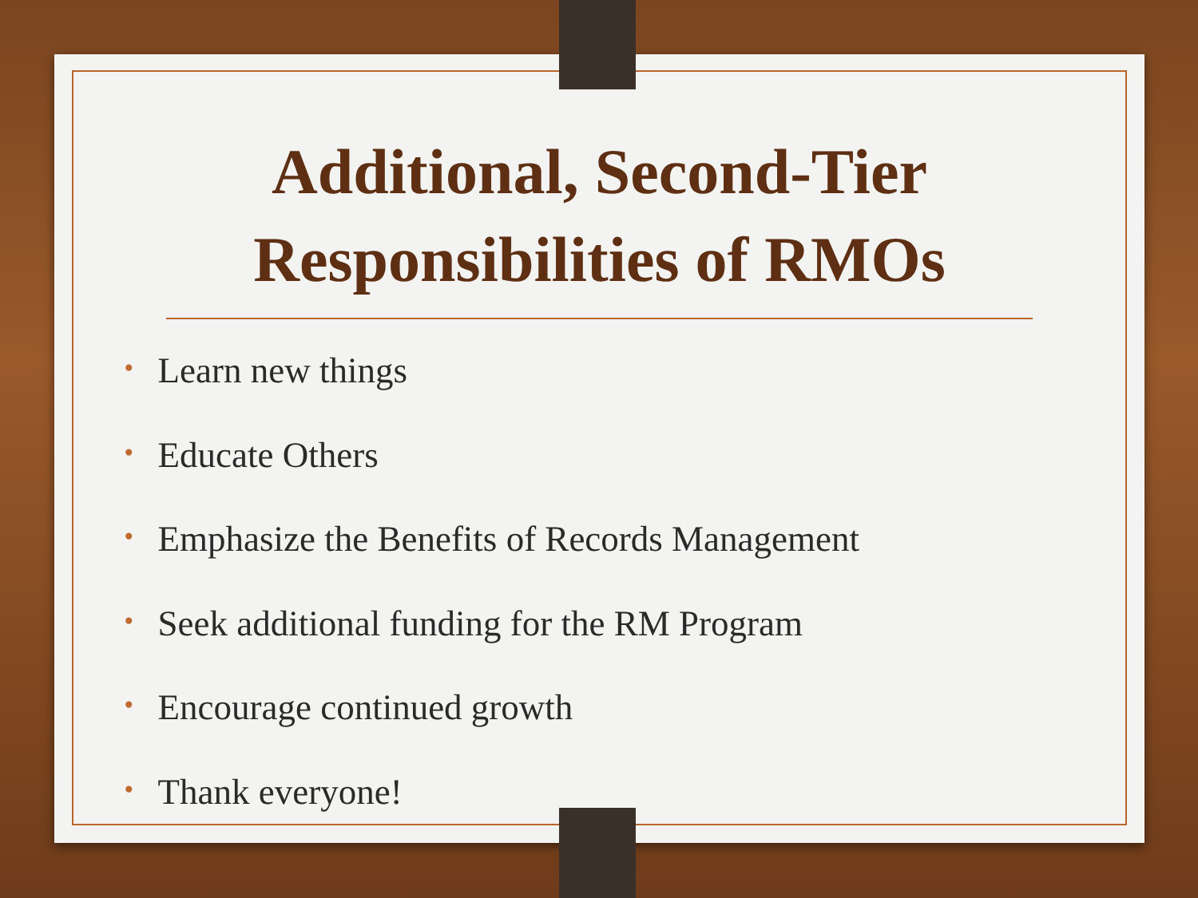Additional, Second-Tier
Responsibilities of RMOs
• Learn new things
• Educate Others
• Emphasize the Benefits of Records Management
• Seek additional funding for the RM Program
• Encourage continued growth
• Thank everyone!